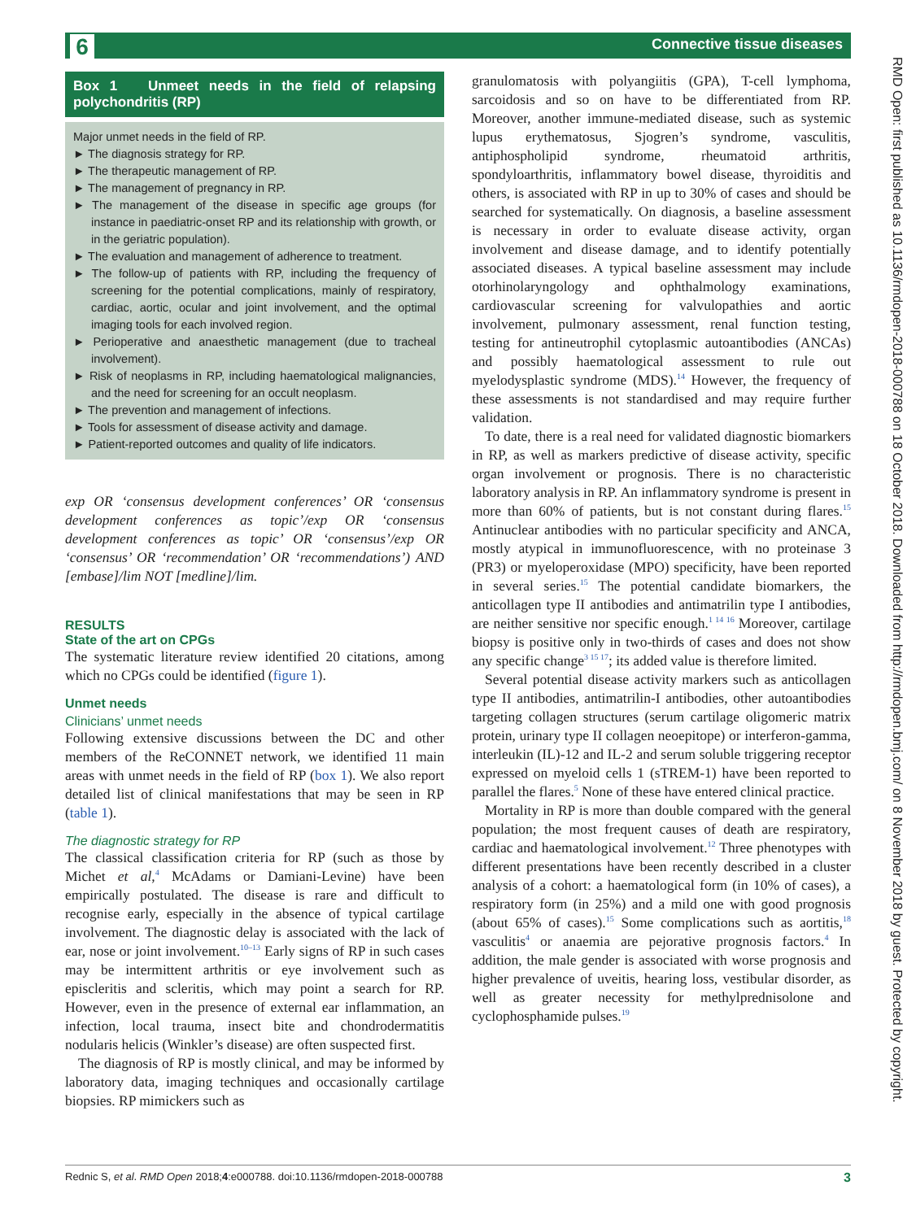6 Connective tissue diseases
RMD Open: first published as 10.1136/rmdopen-2018-000788 on 18 October 2018. Downloaded from http://rmdopen.bmj.com/ on 8 November 2018 by guest. Protected by copyright.
Box 1 Unmeet needs in the field of relapsing polychondritis (RP)
Major unmet needs in the field of RP.
► The diagnosis strategy for RP.
► The therapeutic management of RP.
► The management of pregnancy in RP.
► The management of the disease in specific age groups (for instance in paediatric-onset RP and its relationship with growth, or in the geriatric population).
► The evaluation and management of adherence to treatment.
► The follow-up of patients with RP, including the frequency of screening for the potential complications, mainly of respiratory, cardiac, aortic, ocular and joint involvement, and the optimal imaging tools for each involved region.
► Perioperative and anaesthetic management (due to tracheal involvement).
► Risk of neoplasms in RP, including haematological malignancies, and the need for screening for an occult neoplasm.
► The prevention and management of infections.
► Tools for assessment of disease activity and damage.
► Patient-reported outcomes and quality of life indicators.
exp OR ‘consensus development conferences’ OR ‘consensus development conferences as topic’/exp OR ‘consensus development conferences as topic’ OR ‘consensus’/exp OR ‘consensus’ OR ‘recommendation’ OR ‘recommendations’) AND [embase]/lim NOT [medline]/lim.
RESULTS
State of the art on CPGs
The systematic literature review identified 20 citations, among which no CPGs could be identified (figure 1).
Unmet needs
Clinicians’ unmet needs
Following extensive discussions between the DC and other members of the ReCONNET network, we identified 11 main areas with unmet needs in the field of RP (box 1). We also report detailed list of clinical manifestations that may be seen in RP (table 1).
The diagnostic strategy for RP
The classical classification criteria for RP (such as those by Michet et al,<sup>4</sup> McAdams or Damiani-Levine) have been empirically postulated. The disease is rare and difficult to recognise early, especially in the absence of typical cartilage involvement. The diagnostic delay is associated with the lack of ear, nose or joint involvement.<sup>10–13</sup> Early signs of RP in such cases may be intermittent arthritis or eye involvement such as episcleritis and scleritis, which may point a search for RP. However, even in the presence of external ear inflammation, an infection, local trauma, insect bite and chondrodermatitis nodularis helicis (Winkler’s disease) are often suspected first.
The diagnosis of RP is mostly clinical, and may be informed by laboratory data, imaging techniques and occasionally cartilage biopsies. RP mimickers such as
granulomatosis with polyangiitis (GPA), T-cell lymphoma, sarcoidosis and so on have to be differentiated from RP. Moreover, another immune-mediated disease, such as systemic lupus erythematosus, Sjogren’s syndrome, vasculitis, antiphospholipid syndrome, rheumatoid arthritis, spondyloarthritis, inflammatory bowel disease, thyroiditis and others, is associated with RP in up to 30% of cases and should be searched for systematically. On diagnosis, a baseline assessment is necessary in order to evaluate disease activity, organ involvement and disease damage, and to identify potentially associated diseases. A typical baseline assessment may include otorhinolaryngology and ophthalmology examinations, cardiovascular screening for valvulopathies and aortic involvement, pulmonary assessment, renal function testing, testing for antineutrophil cytoplasmic autoantibodies (ANCAs) and possibly haematological assessment to rule out myelodysplastic syndrome (MDS).<sup>14</sup> However, the frequency of these assessments is not standardised and may require further validation.
To date, there is a real need for validated diagnostic biomarkers in RP, as well as markers predictive of disease activity, specific organ involvement or prognosis. There is no characteristic laboratory analysis in RP. An inflammatory syndrome is present in more than 60% of patients, but is not constant during flares.<sup>15</sup> Antinuclear antibodies with no particular specificity and ANCA, mostly atypical in immunofluorescence, with no proteinase 3 (PR3) or myeloperoxidase (MPO) specificity, have been reported in several series.<sup>15</sup> The potential candidate biomarkers, the anticollagen type II antibodies and antimatrilin type I antibodies, are neither sensitive nor specific enough.<sup>1 14 16</sup> Moreover, cartilage biopsy is positive only in two-thirds of cases and does not show any specific change<sup>3 15 17</sup>; its added value is therefore limited.
Several potential disease activity markers such as anticollagen type II antibodies, antimatrilin-I antibodies, other autoantibodies targeting collagen structures (serum cartilage oligomeric matrix protein, urinary type II collagen neoepitope) or interferon-gamma, interleukin (IL)-12 and IL-2 and serum soluble triggering receptor expressed on myeloid cells 1 (sTREM-1) have been reported to parallel the flares.<sup>5</sup> None of these have entered clinical practice.
Mortality in RP is more than double compared with the general population; the most frequent causes of death are respiratory, cardiac and haematological involvement.<sup>12</sup> Three phenotypes with different presentations have been recently described in a cluster analysis of a cohort: a haematological form (in 10% of cases), a respiratory form (in 25%) and a mild one with good prognosis (about 65% of cases).<sup>15</sup> Some complications such as aortitis,<sup>18</sup> vasculitis<sup>4</sup> or anaemia are pejorative prognosis factors.<sup>4</sup> In addition, the male gender is associated with worse prognosis and higher prevalence of uveitis, hearing loss, vestibular disorder, as well as greater necessity for methylprednisolone and cyclophosphamide pulses.<sup>19</sup>
Rednic S, et al. RMD Open 2018;4:e000788. doi:10.1136/rmdopen-2018-000788 3